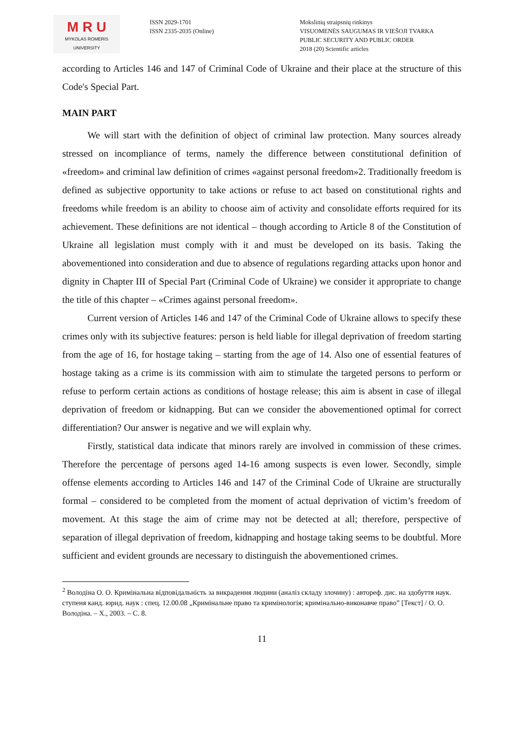M R U
MYKOLAS ROMERIS
UNIVERSITY
ISSN 2029-1701
ISSN 2335-2035 (Online)
Mokslinių straipsnių rinkinys
VISUOMENĖS SAUGUMAS IR VIEŠOJI TVARKA
PUBLIC SECURITY AND PUBLIC ORDER
2018 (20) Scientific articles
according to Articles 146 and 147 of Criminal Code of Ukraine and their place at the structure of this Code's Special Part.
MAIN PART
We will start with the definition of object of criminal law protection. Many sources already stressed on incompliance of terms, namely the difference between constitutional definition of «freedom» and criminal law definition of crimes «against personal freedom»2. Traditionally freedom is defined as subjective opportunity to take actions or refuse to act based on constitutional rights and freedoms while freedom is an ability to choose aim of activity and consolidate efforts required for its achievement. These definitions are not identical – though according to Article 8 of the Constitution of Ukraine all legislation must comply with it and must be developed on its basis. Taking the abovementioned into consideration and due to absence of regulations regarding attacks upon honor and dignity in Chapter III of Special Part (Criminal Code of Ukraine) we consider it appropriate to change the title of this chapter – «Crimes against personal freedom».
Current version of Articles 146 and 147 of the Criminal Code of Ukraine allows to specify these crimes only with its subjective features: person is held liable for illegal deprivation of freedom starting from the age of 16, for hostage taking – starting from the age of 14. Also one of essential features of hostage taking as a crime is its commission with aim to stimulate the targeted persons to perform or refuse to perform certain actions as conditions of hostage release; this aim is absent in case of illegal deprivation of freedom or kidnapping. But can we consider the abovementioned optimal for correct differentiation? Our answer is negative and we will explain why.
Firstly, statistical data indicate that minors rarely are involved in commission of these crimes. Therefore the percentage of persons aged 14-16 among suspects is even lower. Secondly, simple offense elements according to Articles 146 and 147 of the Criminal Code of Ukraine are structurally formal – considered to be completed from the moment of actual deprivation of victim’s freedom of movement. At this stage the aim of crime may not be detected at all; therefore, perspective of separation of illegal deprivation of freedom, kidnapping and hostage taking seems to be doubtful. More sufficient and evident grounds are necessary to distinguish the abovementioned crimes.
<sup>2</sup> Володіна О. О. Кримінальна відповідальність за викрадення людини (аналіз складу злочину) : автореф. дис. на здобуття наук. ступеня канд. юрид. наук : спец. 12.00.08 „Кримінальне право та кримінологія; кримінально-виконавче право” [Текст] / О. О. Володіна. – Х., 2003. – С. 8.
11